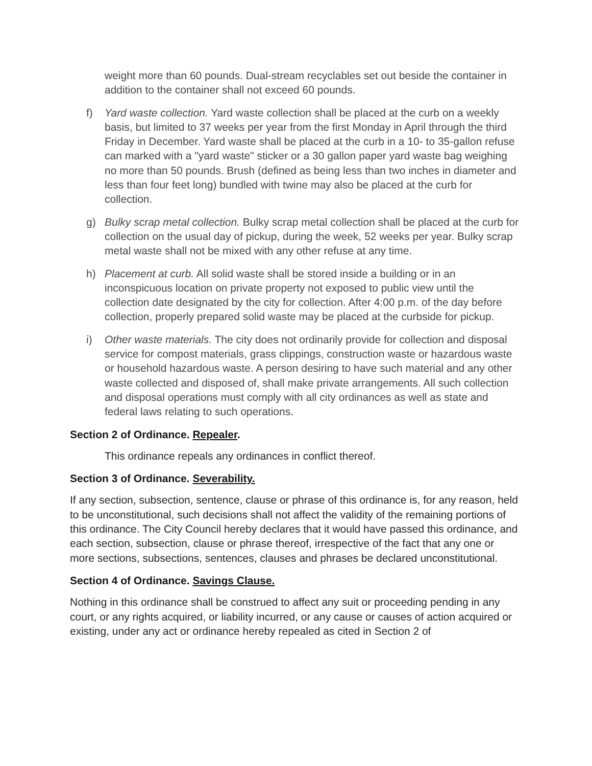weight more than 60 pounds. Dual-stream recyclables set out beside the container in addition to the container shall not exceed 60 pounds.
f) Yard waste collection. Yard waste collection shall be placed at the curb on a weekly basis, but limited to 37 weeks per year from the first Monday in April through the third Friday in December. Yard waste shall be placed at the curb in a 10- to 35-gallon refuse can marked with a "yard waste" sticker or a 30 gallon paper yard waste bag weighing no more than 50 pounds. Brush (defined as being less than two inches in diameter and less than four feet long) bundled with twine may also be placed at the curb for collection.
g) Bulky scrap metal collection. Bulky scrap metal collection shall be placed at the curb for collection on the usual day of pickup, during the week, 52 weeks per year. Bulky scrap metal waste shall not be mixed with any other refuse at any time.
h) Placement at curb. All solid waste shall be stored inside a building or in an inconspicuous location on private property not exposed to public view until the collection date designated by the city for collection. After 4:00 p.m. of the day before collection, properly prepared solid waste may be placed at the curbside for pickup.
i) Other waste materials. The city does not ordinarily provide for collection and disposal service for compost materials, grass clippings, construction waste or hazardous waste or household hazardous waste. A person desiring to have such material and any other waste collected and disposed of, shall make private arrangements. All such collection and disposal operations must comply with all city ordinances as well as state and federal laws relating to such operations.
Section 2 of Ordinance. Repealer.
This ordinance repeals any ordinances in conflict thereof.
Section 3 of Ordinance. Severability.
If any section, subsection, sentence, clause or phrase of this ordinance is, for any reason, held to be unconstitutional, such decisions shall not affect the validity of the remaining portions of this ordinance. The City Council hereby declares that it would have passed this ordinance, and each section, subsection, clause or phrase thereof, irrespective of the fact that any one or more sections, subsections, sentences, clauses and phrases be declared unconstitutional.
Section 4 of Ordinance. Savings Clause.
Nothing in this ordinance shall be construed to affect any suit or proceeding pending in any court, or any rights acquired, or liability incurred, or any cause or causes of action acquired or existing, under any act or ordinance hereby repealed as cited in Section 2 of